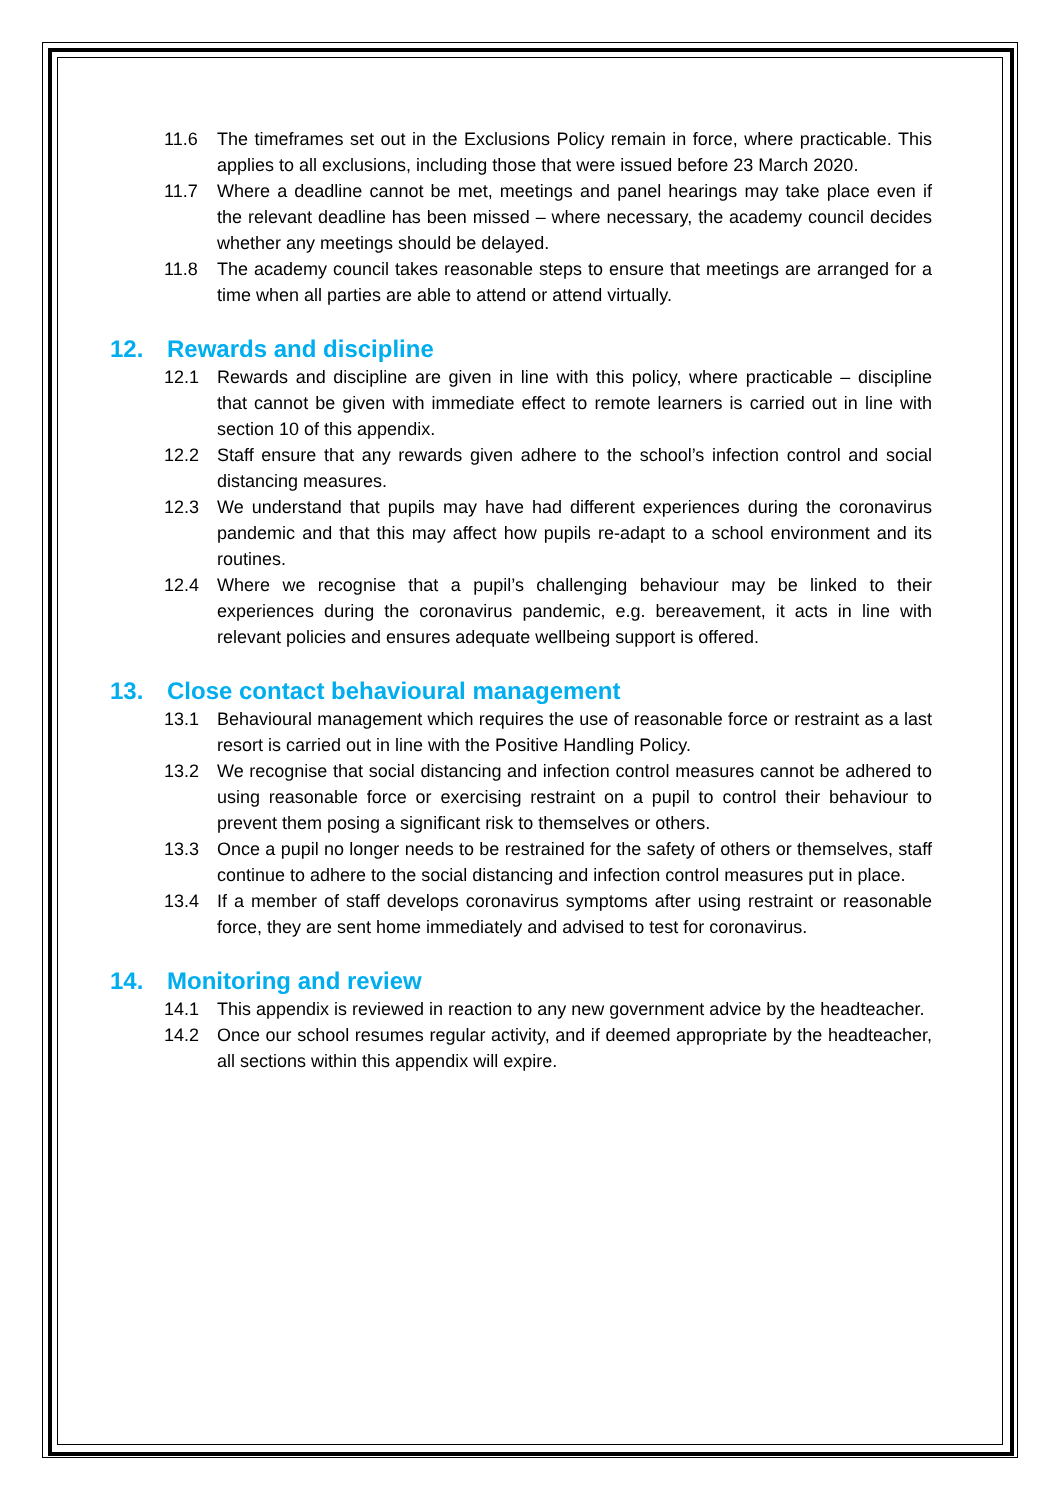11.6 The timeframes set out in the Exclusions Policy remain in force, where practicable. This applies to all exclusions, including those that were issued before 23 March 2020.
11.7 Where a deadline cannot be met, meetings and panel hearings may take place even if the relevant deadline has been missed – where necessary, the academy council decides whether any meetings should be delayed.
11.8 The academy council takes reasonable steps to ensure that meetings are arranged for a time when all parties are able to attend or attend virtually.
12. Rewards and discipline
12.1 Rewards and discipline are given in line with this policy, where practicable – discipline that cannot be given with immediate effect to remote learners is carried out in line with section 10 of this appendix.
12.2 Staff ensure that any rewards given adhere to the school’s infection control and social distancing measures.
12.3 We understand that pupils may have had different experiences during the coronavirus pandemic and that this may affect how pupils re-adapt to a school environment and its routines.
12.4 Where we recognise that a pupil’s challenging behaviour may be linked to their experiences during the coronavirus pandemic, e.g. bereavement, it acts in line with relevant policies and ensures adequate wellbeing support is offered.
13. Close contact behavioural management
13.1 Behavioural management which requires the use of reasonable force or restraint as a last resort is carried out in line with the Positive Handling Policy.
13.2 We recognise that social distancing and infection control measures cannot be adhered to using reasonable force or exercising restraint on a pupil to control their behaviour to prevent them posing a significant risk to themselves or others.
13.3 Once a pupil no longer needs to be restrained for the safety of others or themselves, staff continue to adhere to the social distancing and infection control measures put in place.
13.4 If a member of staff develops coronavirus symptoms after using restraint or reasonable force, they are sent home immediately and advised to test for coronavirus.
14. Monitoring and review
14.1 This appendix is reviewed in reaction to any new government advice by the headteacher.
14.2 Once our school resumes regular activity, and if deemed appropriate by the headteacher, all sections within this appendix will expire.